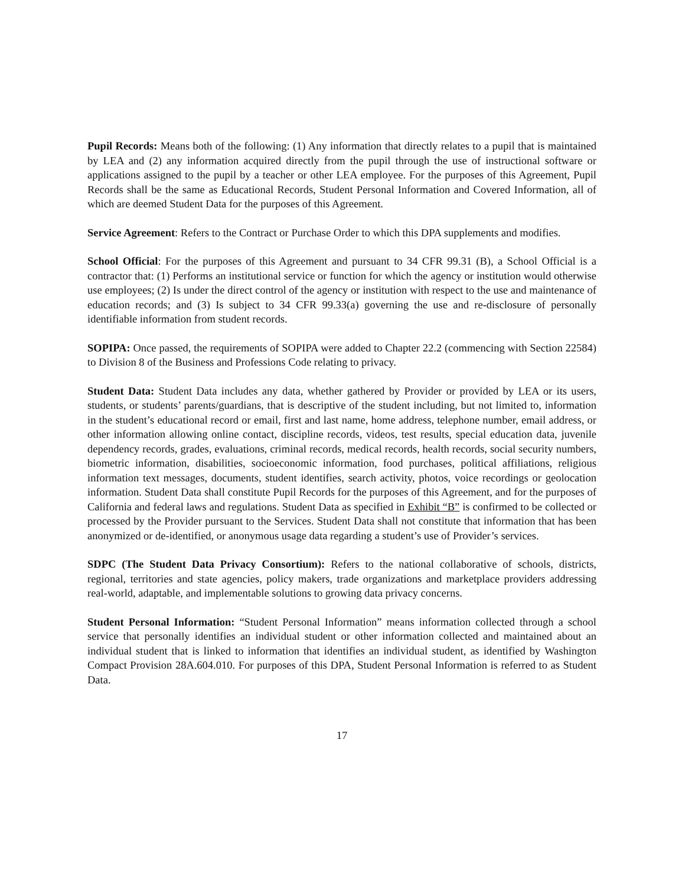Pupil Records: Means both of the following: (1) Any information that directly relates to a pupil that is maintained by LEA and (2) any information acquired directly from the pupil through the use of instructional software or applications assigned to the pupil by a teacher or other LEA employee. For the purposes of this Agreement, Pupil Records shall be the same as Educational Records, Student Personal Information and Covered Information, all of which are deemed Student Data for the purposes of this Agreement.
Service Agreement: Refers to the Contract or Purchase Order to which this DPA supplements and modifies.
School Official: For the purposes of this Agreement and pursuant to 34 CFR 99.31 (B), a School Official is a contractor that: (1) Performs an institutional service or function for which the agency or institution would otherwise use employees; (2) Is under the direct control of the agency or institution with respect to the use and maintenance of education records; and (3) Is subject to 34 CFR 99.33(a) governing the use and re-disclosure of personally identifiable information from student records.
SOPIPA: Once passed, the requirements of SOPIPA were added to Chapter 22.2 (commencing with Section 22584) to Division 8 of the Business and Professions Code relating to privacy.
Student Data: Student Data includes any data, whether gathered by Provider or provided by LEA or its users, students, or students’ parents/guardians, that is descriptive of the student including, but not limited to, information in the student’s educational record or email, first and last name, home address, telephone number, email address, or other information allowing online contact, discipline records, videos, test results, special education data, juvenile dependency records, grades, evaluations, criminal records, medical records, health records, social security numbers, biometric information, disabilities, socioeconomic information, food purchases, political affiliations, religious information text messages, documents, student identifies, search activity, photos, voice recordings or geolocation information. Student Data shall constitute Pupil Records for the purposes of this Agreement, and for the purposes of California and federal laws and regulations. Student Data as specified in Exhibit “B” is confirmed to be collected or processed by the Provider pursuant to the Services. Student Data shall not constitute that information that has been anonymized or de-identified, or anonymous usage data regarding a student’s use of Provider’s services.
SDPC (The Student Data Privacy Consortium): Refers to the national collaborative of schools, districts, regional, territories and state agencies, policy makers, trade organizations and marketplace providers addressing real-world, adaptable, and implementable solutions to growing data privacy concerns.
Student Personal Information: “Student Personal Information” means information collected through a school service that personally identifies an individual student or other information collected and maintained about an individual student that is linked to information that identifies an individual student, as identified by Washington Compact Provision 28A.604.010. For purposes of this DPA, Student Personal Information is referred to as Student Data.
17